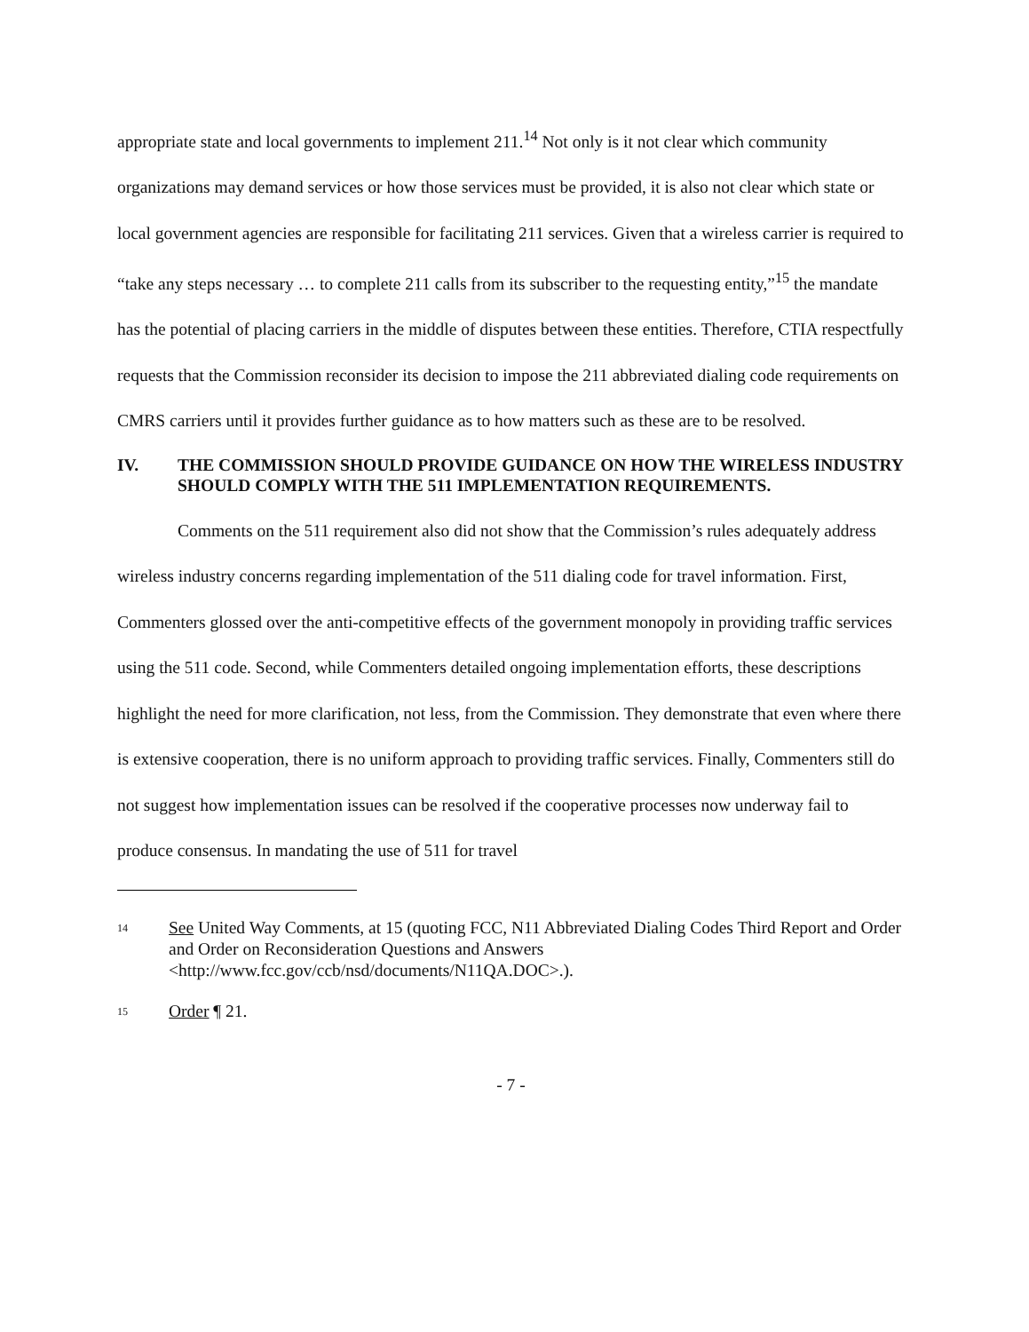appropriate state and local governments to implement 211.<sup>14</sup> Not only is it not clear which community organizations may demand services or how those services must be provided, it is also not clear which state or local government agencies are responsible for facilitating 211 services. Given that a wireless carrier is required to “take any steps necessary … to complete 211 calls from its subscriber to the requesting entity,”<sup>15</sup> the mandate has the potential of placing carriers in the middle of disputes between these entities. Therefore, CTIA respectfully requests that the Commission reconsider its decision to impose the 211 abbreviated dialing code requirements on CMRS carriers until it provides further guidance as to how matters such as these are to be resolved.
IV. THE COMMISSION SHOULD PROVIDE GUIDANCE ON HOW THE WIRELESS INDUSTRY SHOULD COMPLY WITH THE 511 IMPLEMENTATION REQUIREMENTS.
Comments on the 511 requirement also did not show that the Commission’s rules adequately address wireless industry concerns regarding implementation of the 511 dialing code for travel information. First, Commenters glossed over the anti-competitive effects of the government monopoly in providing traffic services using the 511 code. Second, while Commenters detailed ongoing implementation efforts, these descriptions highlight the need for more clarification, not less, from the Commission. They demonstrate that even where there is extensive cooperation, there is no uniform approach to providing traffic services. Finally, Commenters still do not suggest how implementation issues can be resolved if the cooperative processes now underway fail to produce consensus. In mandating the use of 511 for travel
14 See United Way Comments, at 15 (quoting FCC, N11 Abbreviated Dialing Codes Third Report and Order and Order on Reconsideration Questions and Answers <http://www.fcc.gov/ccb/nsd/documents/N11QA.DOC>.).
15 Order ¶ 21.
- 7 -